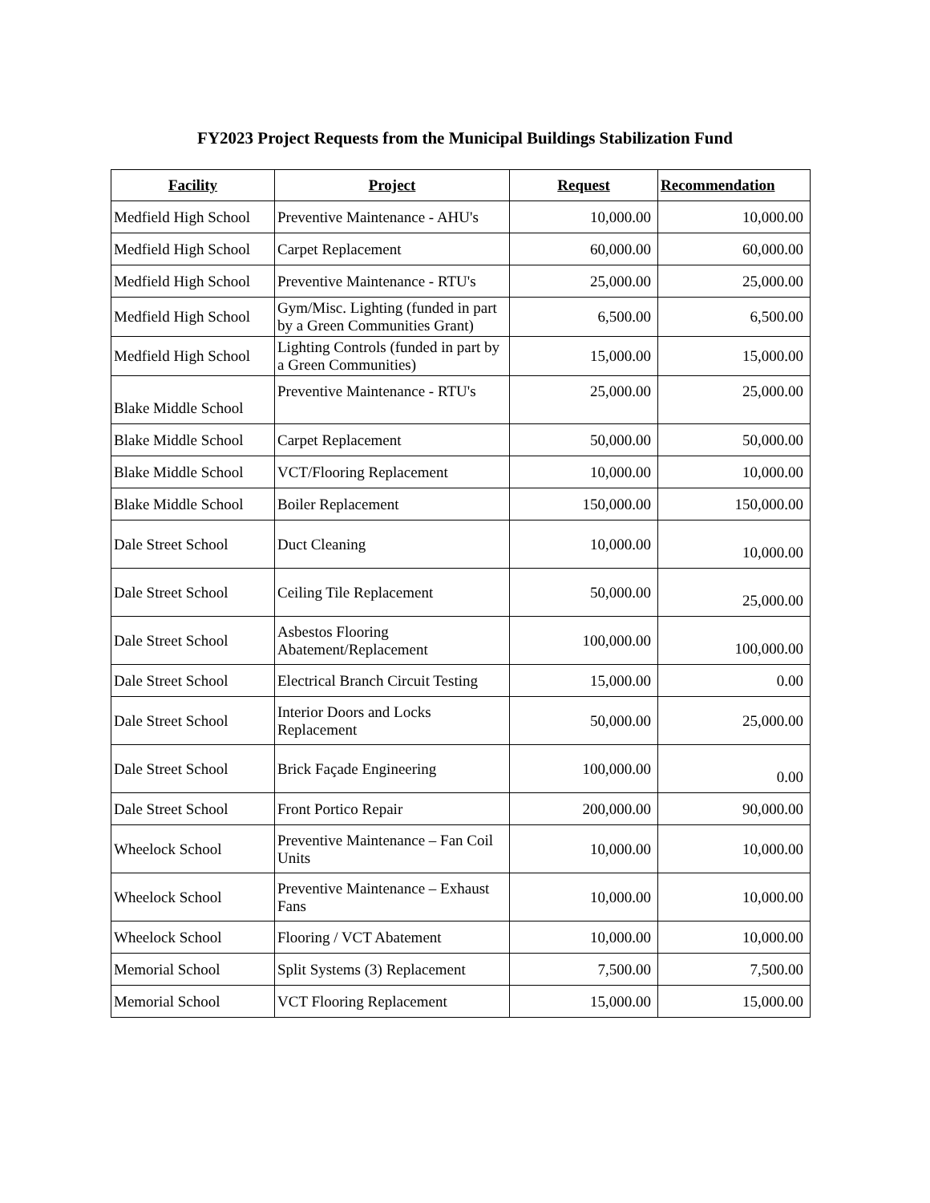FY2023 Project Requests from the Municipal Buildings Stabilization Fund
| Facility | Project | Request | Recommendation |
| --- | --- | --- | --- |
| Medfield High School | Preventive Maintenance - AHU's | 10,000.00 | 10,000.00 |
| Medfield High School | Carpet Replacement | 60,000.00 | 60,000.00 |
| Medfield High School | Preventive Maintenance - RTU's | 25,000.00 | 25,000.00 |
| Medfield High School | Gym/Misc. Lighting (funded in part by a Green Communities Grant) | 6,500.00 | 6,500.00 |
| Medfield High School | Lighting Controls (funded in part by a Green Communities) | 15,000.00 | 15,000.00 |
| Blake Middle School | Preventive Maintenance - RTU's | 25,000.00 | 25,000.00 |
| Blake Middle School | Carpet Replacement | 50,000.00 | 50,000.00 |
| Blake Middle School | VCT/Flooring Replacement | 10,000.00 | 10,000.00 |
| Blake Middle School | Boiler Replacement | 150,000.00 | 150,000.00 |
| Dale Street School | Duct Cleaning | 10,000.00 | 10,000.00 |
| Dale Street School | Ceiling Tile Replacement | 50,000.00 | 25,000.00 |
| Dale Street School | Asbestos Flooring Abatement/Replacement | 100,000.00 | 100,000.00 |
| Dale Street School | Electrical Branch Circuit Testing | 15,000.00 | 0.00 |
| Dale Street School | Interior Doors and Locks Replacement | 50,000.00 | 25,000.00 |
| Dale Street School | Brick Façade Engineering | 100,000.00 | 0.00 |
| Dale Street School | Front Portico Repair | 200,000.00 | 90,000.00 |
| Wheelock School | Preventive Maintenance – Fan Coil Units | 10,000.00 | 10,000.00 |
| Wheelock School | Preventive Maintenance – Exhaust Fans | 10,000.00 | 10,000.00 |
| Wheelock School | Flooring / VCT Abatement | 10,000.00 | 10,000.00 |
| Memorial School | Split Systems (3) Replacement | 7,500.00 | 7,500.00 |
| Memorial School | VCT Flooring Replacement | 15,000.00 | 15,000.00 |